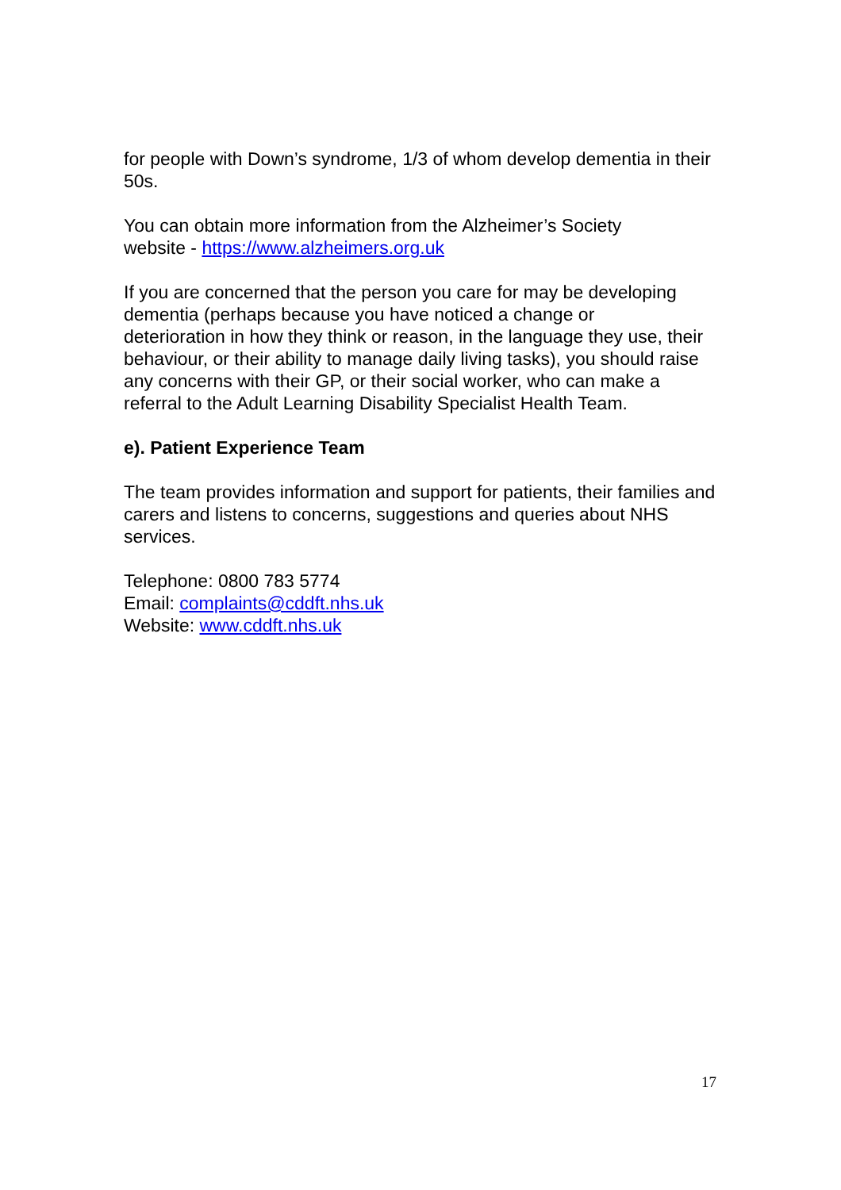for people with Down’s syndrome, 1/3 of whom develop dementia in their 50s.
You can obtain more information from the Alzheimer’s Society
website - https://www.alzheimers.org.uk
If you are concerned that the person you care for may be developing dementia (perhaps because you have noticed a change or
deterioration in how they think or reason, in the language they use, their behaviour, or their ability to manage daily living tasks), you should raise any concerns with their GP, or their social worker, who can make a referral to the Adult Learning Disability Specialist Health Team.
e). Patient Experience Team
The team provides information and support for patients, their families and carers and listens to concerns, suggestions and queries about NHS services.
Telephone: 0800 783 5774
Email: complaints@cddft.nhs.uk
Website: www.cddft.nhs.uk
17